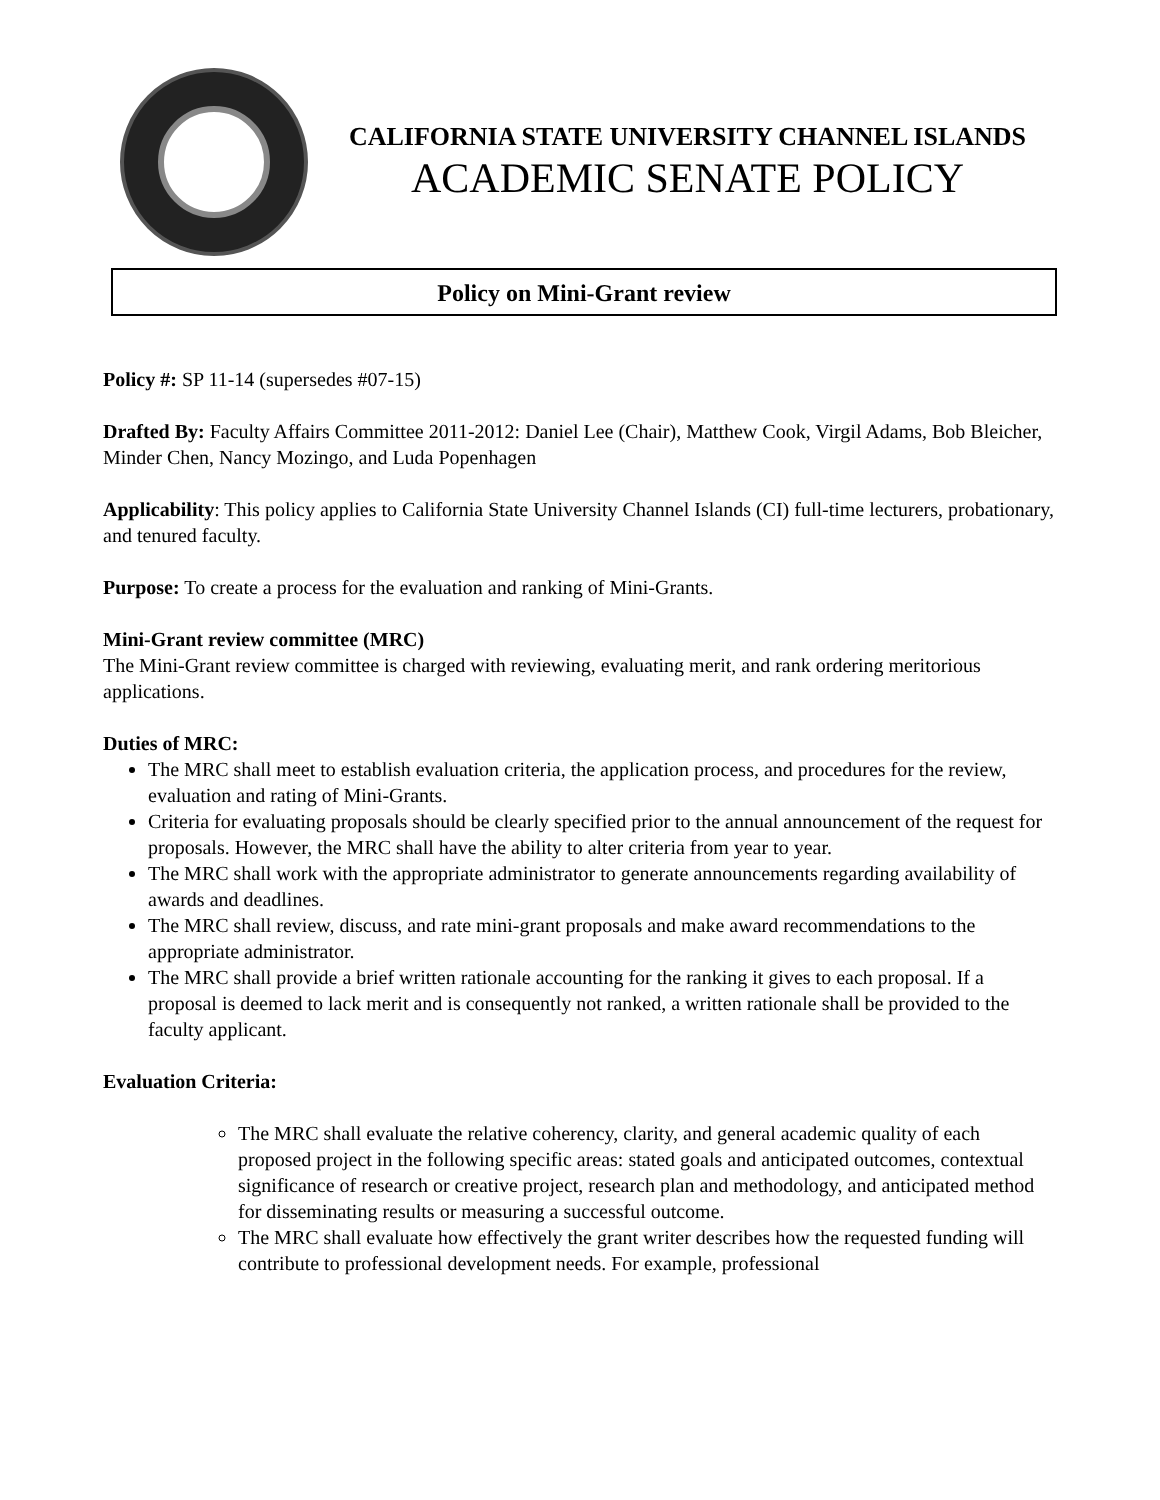CALIFORNIA STATE UNIVERSITY CHANNEL ISLANDS
ACADEMIC SENATE POLICY
Policy on Mini-Grant review
Policy #: SP 11-14 (supersedes #07-15)
Drafted By: Faculty Affairs Committee 2011-2012: Daniel Lee (Chair), Matthew Cook, Virgil Adams, Bob Bleicher, Minder Chen, Nancy Mozingo, and Luda Popenhagen
Applicability: This policy applies to California State University Channel Islands (CI) full-time lecturers, probationary, and tenured faculty.
Purpose: To create a process for the evaluation and ranking of Mini-Grants.
Mini-Grant review committee (MRC)
The Mini-Grant review committee is charged with reviewing, evaluating merit, and rank ordering meritorious applications.
Duties of MRC:
The MRC shall meet to establish evaluation criteria, the application process, and procedures for the review, evaluation and rating of Mini-Grants.
Criteria for evaluating proposals should be clearly specified prior to the annual announcement of the request for proposals. However, the MRC shall have the ability to alter criteria from year to year.
The MRC shall work with the appropriate administrator to generate announcements regarding availability of awards and deadlines.
The MRC shall review, discuss, and rate mini-grant proposals and make award recommendations to the appropriate administrator.
The MRC shall provide a brief written rationale accounting for the ranking it gives to each proposal. If a proposal is deemed to lack merit and is consequently not ranked, a written rationale shall be provided to the faculty applicant.
Evaluation Criteria:
The MRC shall evaluate the relative coherency, clarity, and general academic quality of each proposed project in the following specific areas: stated goals and anticipated outcomes, contextual significance of research or creative project, research plan and methodology, and anticipated method for disseminating results or measuring a successful outcome.
The MRC shall evaluate how effectively the grant writer describes how the requested funding will contribute to professional development needs. For example, professional